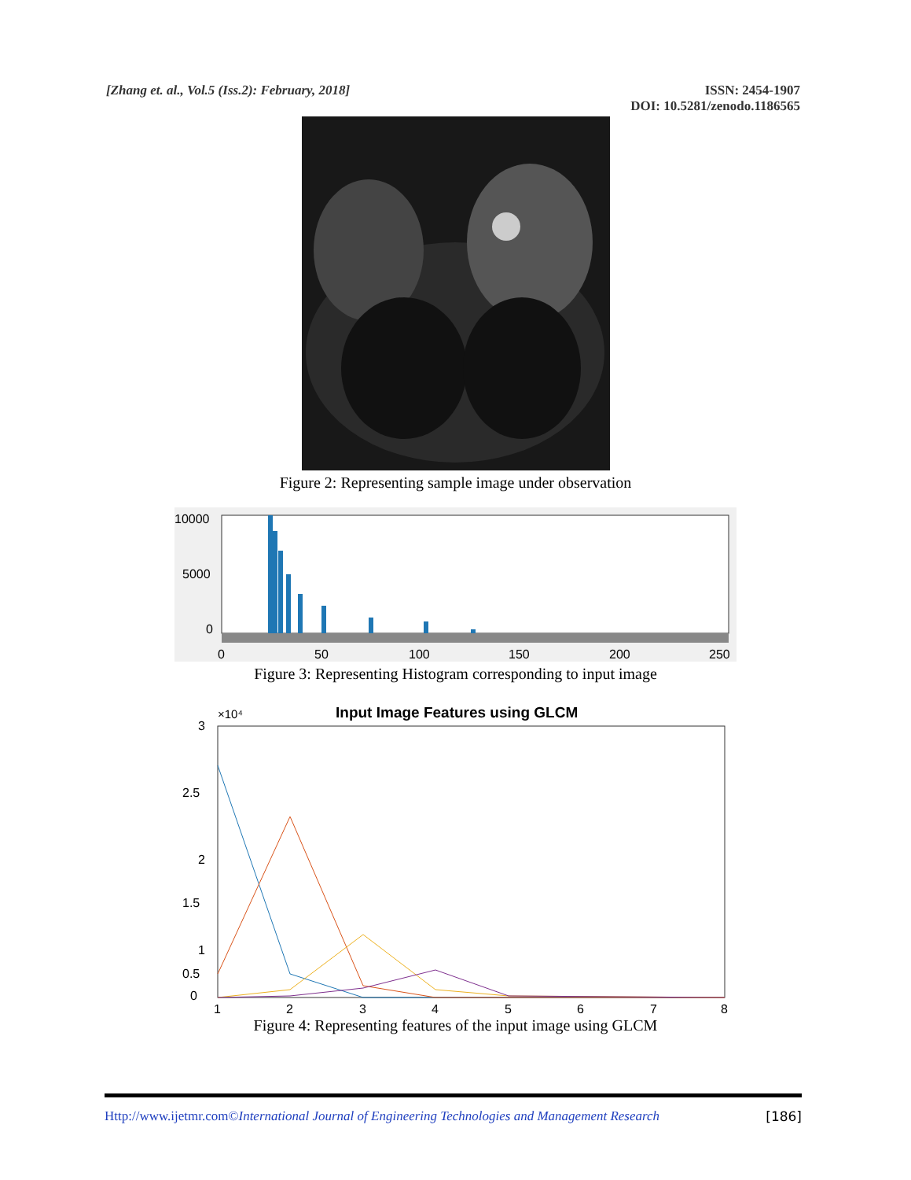[Zhang et. al., Vol.5 (Iss.2): February, 2018]
ISSN: 2454-1907
DOI: 10.5281/zenodo.1186565
Figure 2: Representing sample image under observation
10000
5000
0
0
50
100
150
200
250
Figure 3: Representing Histogram corresponding to input image
Input Image Features using GLCM
×10⁴
3
0
2.5
2
1.5
1
0.5
1
2
3
4
5
6
7
8
Figure 4: Representing features of the input image using GLCM
Http://www.ijetmr.com©International Journal of Engineering Technologies and Management Research
[186]